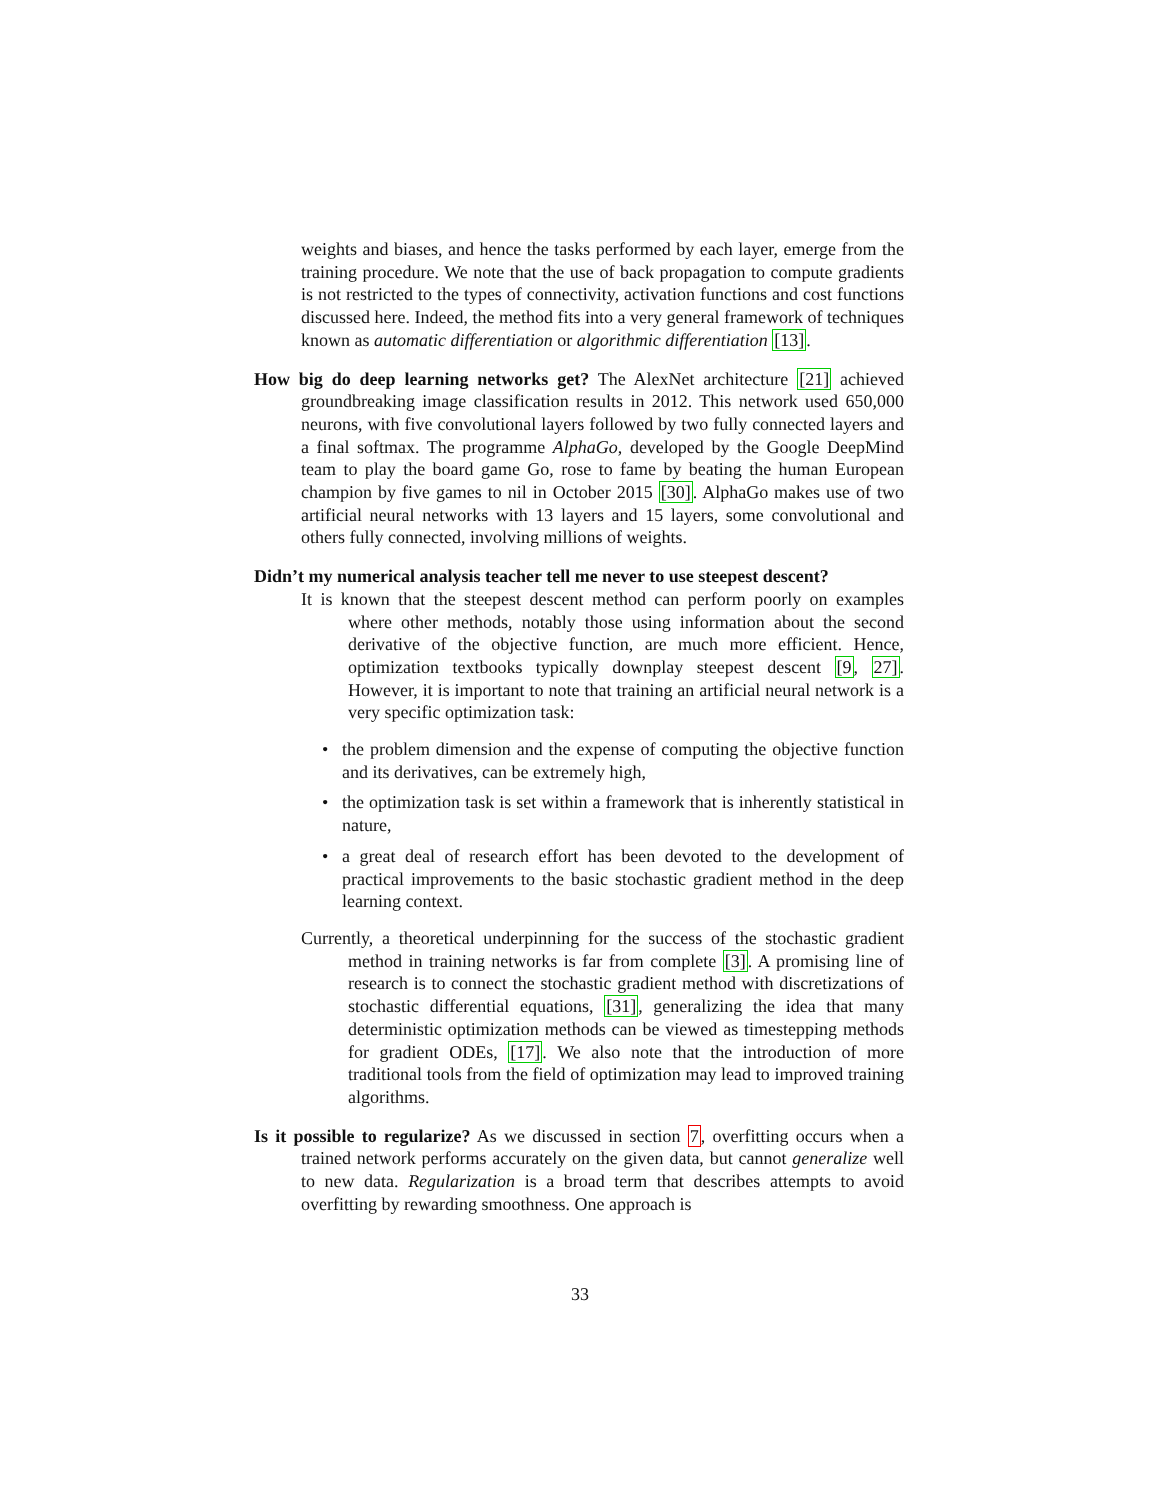weights and biases, and hence the tasks performed by each layer, emerge from the training procedure. We note that the use of back propagation to compute gradients is not restricted to the types of connectivity, activation functions and cost functions discussed here. Indeed, the method fits into a very general framework of techniques known as automatic differentiation or algorithmic differentiation [13].
How big do deep learning networks get? The AlexNet architecture [21] achieved groundbreaking image classification results in 2012. This network used 650,000 neurons, with five convolutional layers followed by two fully connected layers and a final softmax. The programme AlphaGo, developed by the Google DeepMind team to play the board game Go, rose to fame by beating the human European champion by five games to nil in October 2015 [30]. AlphaGo makes use of two artificial neural networks with 13 layers and 15 layers, some convolutional and others fully connected, involving millions of weights.
Didn’t my numerical analysis teacher tell me never to use steepest descent?
It is known that the steepest descent method can perform poorly on examples where other methods, notably those using information about the second derivative of the objective function, are much more efficient. Hence, optimization textbooks typically downplay steepest descent [9, 27]. However, it is important to note that training an artificial neural network is a very specific optimization task:
• the problem dimension and the expense of computing the objective function and its derivatives, can be extremely high,
• the optimization task is set within a framework that is inherently statistical in nature,
• a great deal of research effort has been devoted to the development of practical improvements to the basic stochastic gradient method in the deep learning context.
Currently, a theoretical underpinning for the success of the stochastic gradient method in training networks is far from complete [3]. A promising line of research is to connect the stochastic gradient method with discretizations of stochastic differential equations, [31], generalizing the idea that many deterministic optimization methods can be viewed as timestepping methods for gradient ODEs, [17]. We also note that the introduction of more traditional tools from the field of optimization may lead to improved training algorithms.
Is it possible to regularize? As we discussed in section 7, overfitting occurs when a trained network performs accurately on the given data, but cannot generalize well to new data. Regularization is a broad term that describes attempts to avoid overfitting by rewarding smoothness. One approach is
33